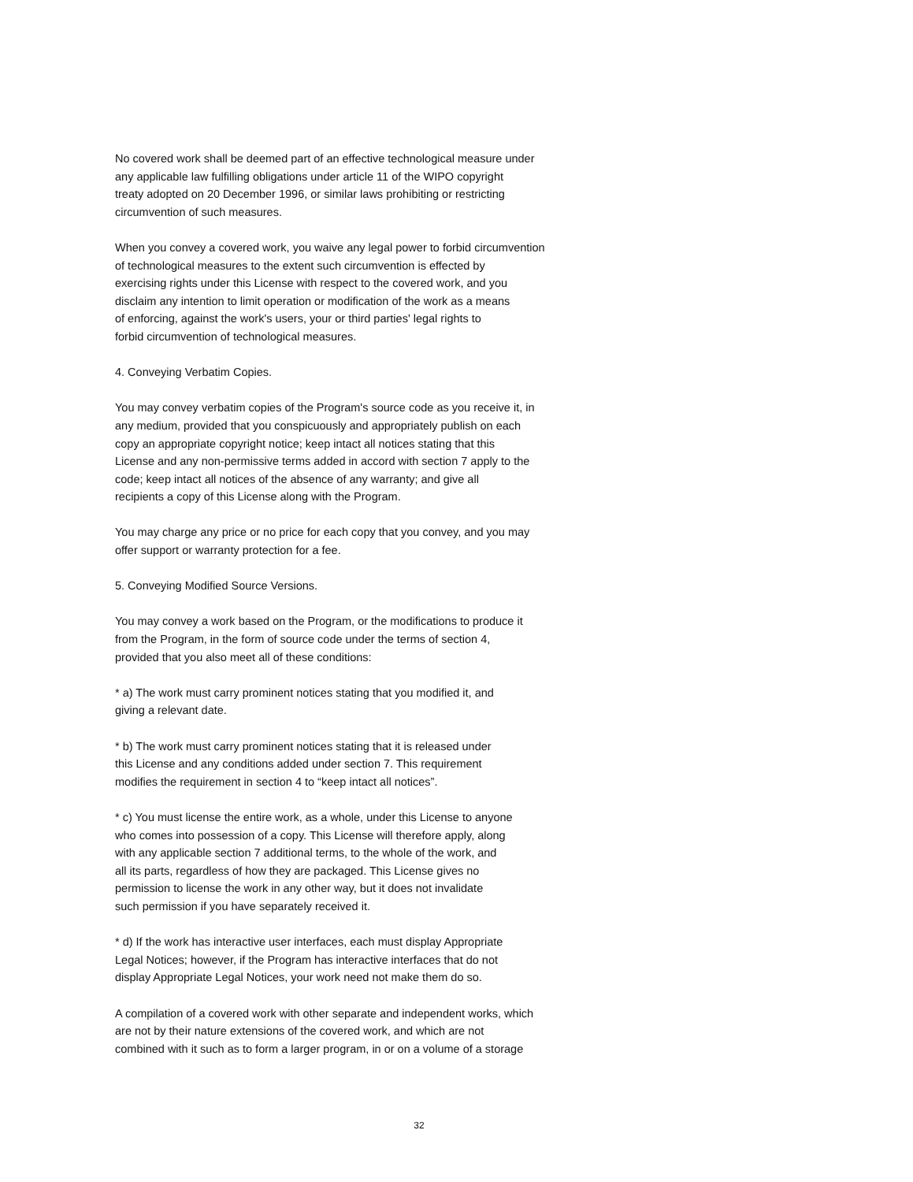No covered work shall be deemed part of an effective technological measure under
any applicable law fulfilling obligations under article 11 of the WIPO copyright
treaty adopted on 20 December 1996, or similar laws prohibiting or restricting
circumvention of such measures.
When you convey a covered work, you waive any legal power to forbid circumvention
of technological measures to the extent such circumvention is effected by
exercising rights under this License with respect to the covered work, and you
disclaim any intention to limit operation or modification of the work as a means
of enforcing, against the work's users, your or third parties' legal rights to
forbid circumvention of technological measures.
4. Conveying Verbatim Copies.
You may convey verbatim copies of the Program's source code as you receive it, in
any medium, provided that you conspicuously and appropriately publish on each
copy an appropriate copyright notice; keep intact all notices stating that this
License and any non-permissive terms added in accord with section 7 apply to the
code; keep intact all notices of the absence of any warranty; and give all
recipients a copy of this License along with the Program.
You may charge any price or no price for each copy that you convey, and you may
offer support or warranty protection for a fee.
5. Conveying Modified Source Versions.
You may convey a work based on the Program, or the modifications to produce it
from the Program, in the form of source code under the terms of section 4,
provided that you also meet all of these conditions:
* a) The work must carry prominent notices stating that you modified it, and
giving a relevant date.
* b) The work must carry prominent notices stating that it is released under
this License and any conditions added under section 7. This requirement
modifies the requirement in section 4 to “keep intact all notices”.
* c) You must license the entire work, as a whole, under this License to anyone
who comes into possession of a copy. This License will therefore apply, along
with any applicable section 7 additional terms, to the whole of the work, and
all its parts, regardless of how they are packaged. This License gives no
permission to license the work in any other way, but it does not invalidate
such permission if you have separately received it.
* d) If the work has interactive user interfaces, each must display Appropriate
Legal Notices; however, if the Program has interactive interfaces that do not
display Appropriate Legal Notices, your work need not make them do so.
A compilation of a covered work with other separate and independent works, which
are not by their nature extensions of the covered work, and which are not
combined with it such as to form a larger program, in or on a volume of a storage
32